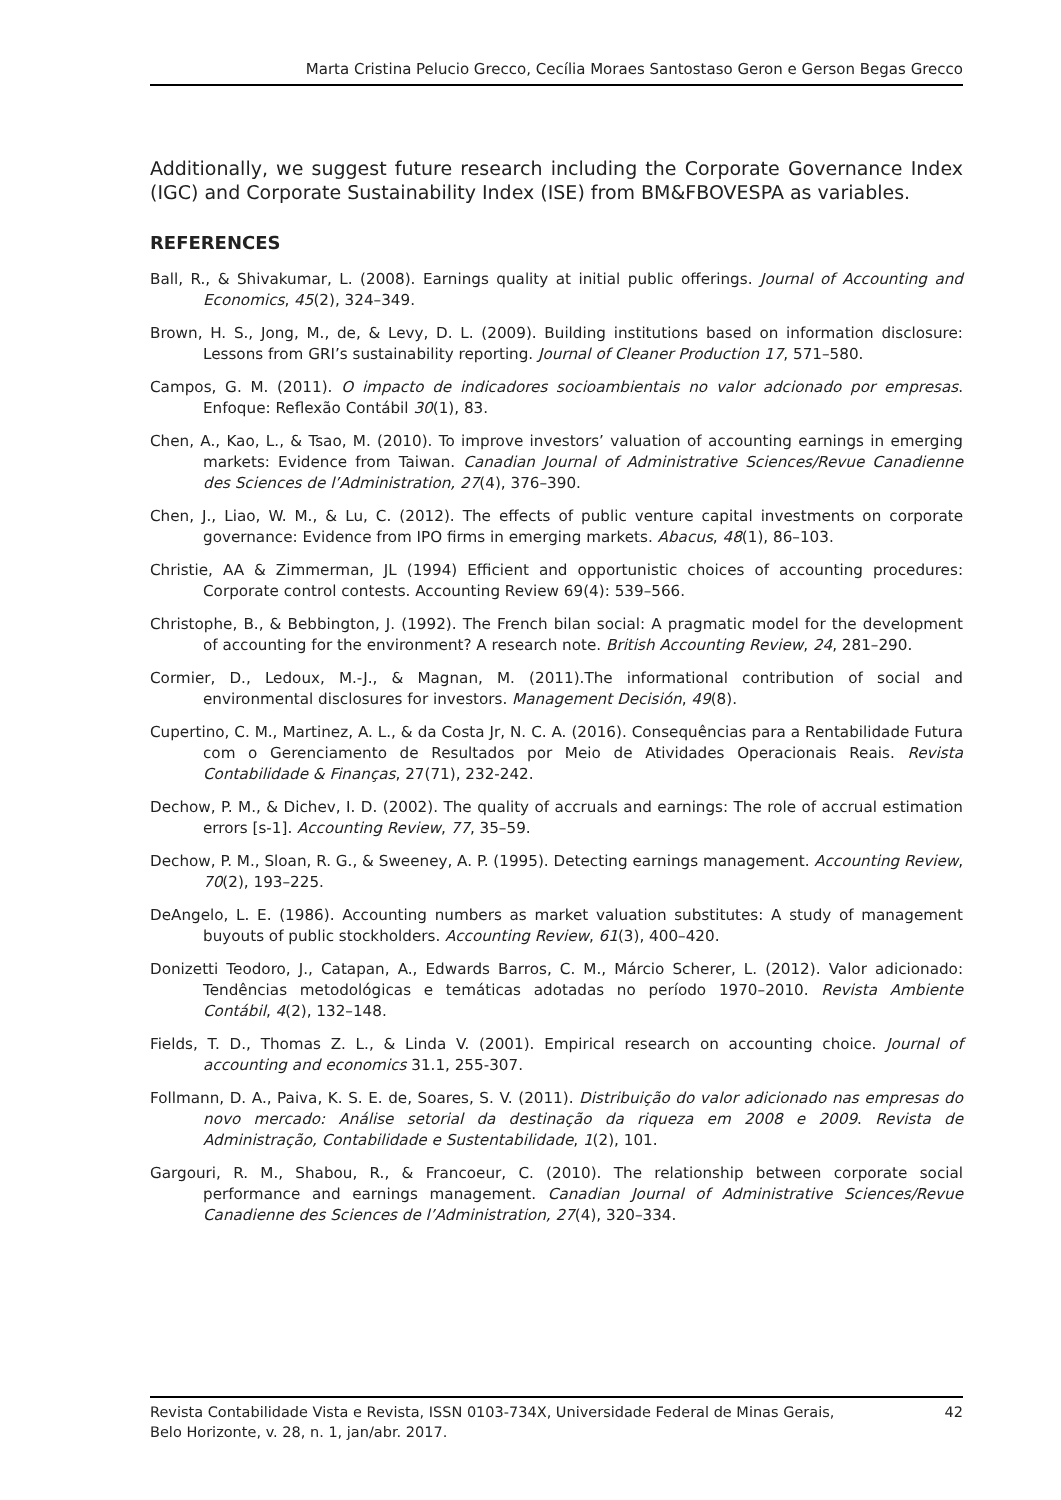Marta Cristina Pelucio Grecco, Cecília Moraes Santostaso Geron e Gerson Begas Grecco
Additionally, we suggest future research including the Corporate Governance Index (IGC) and Corporate Sustainability Index (ISE) from BM&FBOVESPA as variables.
REFERENCES
Ball, R., & Shivakumar, L. (2008). Earnings quality at initial public offerings. Journal of Accounting and Economics, 45(2), 324–349.
Brown, H. S., Jong, M., de, & Levy, D. L. (2009). Building institutions based on information disclosure: Lessons from GRI’s sustainability reporting. Journal of Cleaner Production 17, 571–580.
Campos, G. M. (2011). O impacto de indicadores socioambientais no valor adcionado por empresas. Enfoque: Reflexão Contábil 30(1), 83.
Chen, A., Kao, L., & Tsao, M. (2010). To improve investors’ valuation of accounting earnings in emerging markets: Evidence from Taiwan. Canadian Journal of Administrative Sciences/Revue Canadienne des Sciences de l’Administration, 27(4), 376–390.
Chen, J., Liao, W. M., & Lu, C. (2012). The effects of public venture capital investments on corporate governance: Evidence from IPO firms in emerging markets. Abacus, 48(1), 86–103.
Christie, AA & Zimmerman, JL (1994) Efficient and opportunistic choices of accounting procedures: Corporate control contests. Accounting Review 69(4): 539–566.
Christophe, B., & Bebbington, J. (1992). The French bilan social: A pragmatic model for the development of accounting for the environment? A research note. British Accounting Review, 24, 281–290.
Cormier, D., Ledoux, M.-J., & Magnan, M. (2011).The informational contribution of social and environmental disclosures for investors. Management Decisión, 49(8).
Cupertino, C. M., Martinez, A. L., & da Costa Jr, N. C. A. (2016). Consequências para a Rentabilidade Futura com o Gerenciamento de Resultados por Meio de Atividades Operacionais Reais. Revista Contabilidade & Finanças, 27(71), 232-242.
Dechow, P. M., & Dichev, I. D. (2002). The quality of accruals and earnings: The role of accrual estimation errors [s-1]. Accounting Review, 77, 35–59.
Dechow, P. M., Sloan, R. G., & Sweeney, A. P. (1995). Detecting earnings management. Accounting Review, 70(2), 193–225.
DeAngelo, L. E. (1986). Accounting numbers as market valuation substitutes: A study of management buyouts of public stockholders. Accounting Review, 61(3), 400–420.
Donizetti Teodoro, J., Catapan, A., Edwards Barros, C. M., Márcio Scherer, L. (2012). Valor adicionado: Tendências metodológicas e temáticas adotadas no período 1970–2010. Revista Ambiente Contábil, 4(2), 132–148.
Fields, T. D., Thomas Z. L., & Linda V. (2001). Empirical research on accounting choice. Journal of accounting and economics 31.1, 255-307.
Follmann, D. A., Paiva, K. S. E. de, Soares, S. V. (2011). Distribuição do valor adicionado nas empresas do novo mercado: Análise setorial da destinação da riqueza em 2008 e 2009. Revista de Administração, Contabilidade e Sustentabilidade, 1(2), 101.
Gargouri, R. M., Shabou, R., & Francoeur, C. (2010). The relationship between corporate social performance and earnings management. Canadian Journal of Administrative Sciences/Revue Canadienne des Sciences de l’Administration, 27(4), 320–334.
Revista Contabilidade Vista e Revista, ISSN 0103-734X, Universidade Federal de Minas Gerais,
Belo Horizonte, v. 28, n. 1, jan/abr. 2017.
42